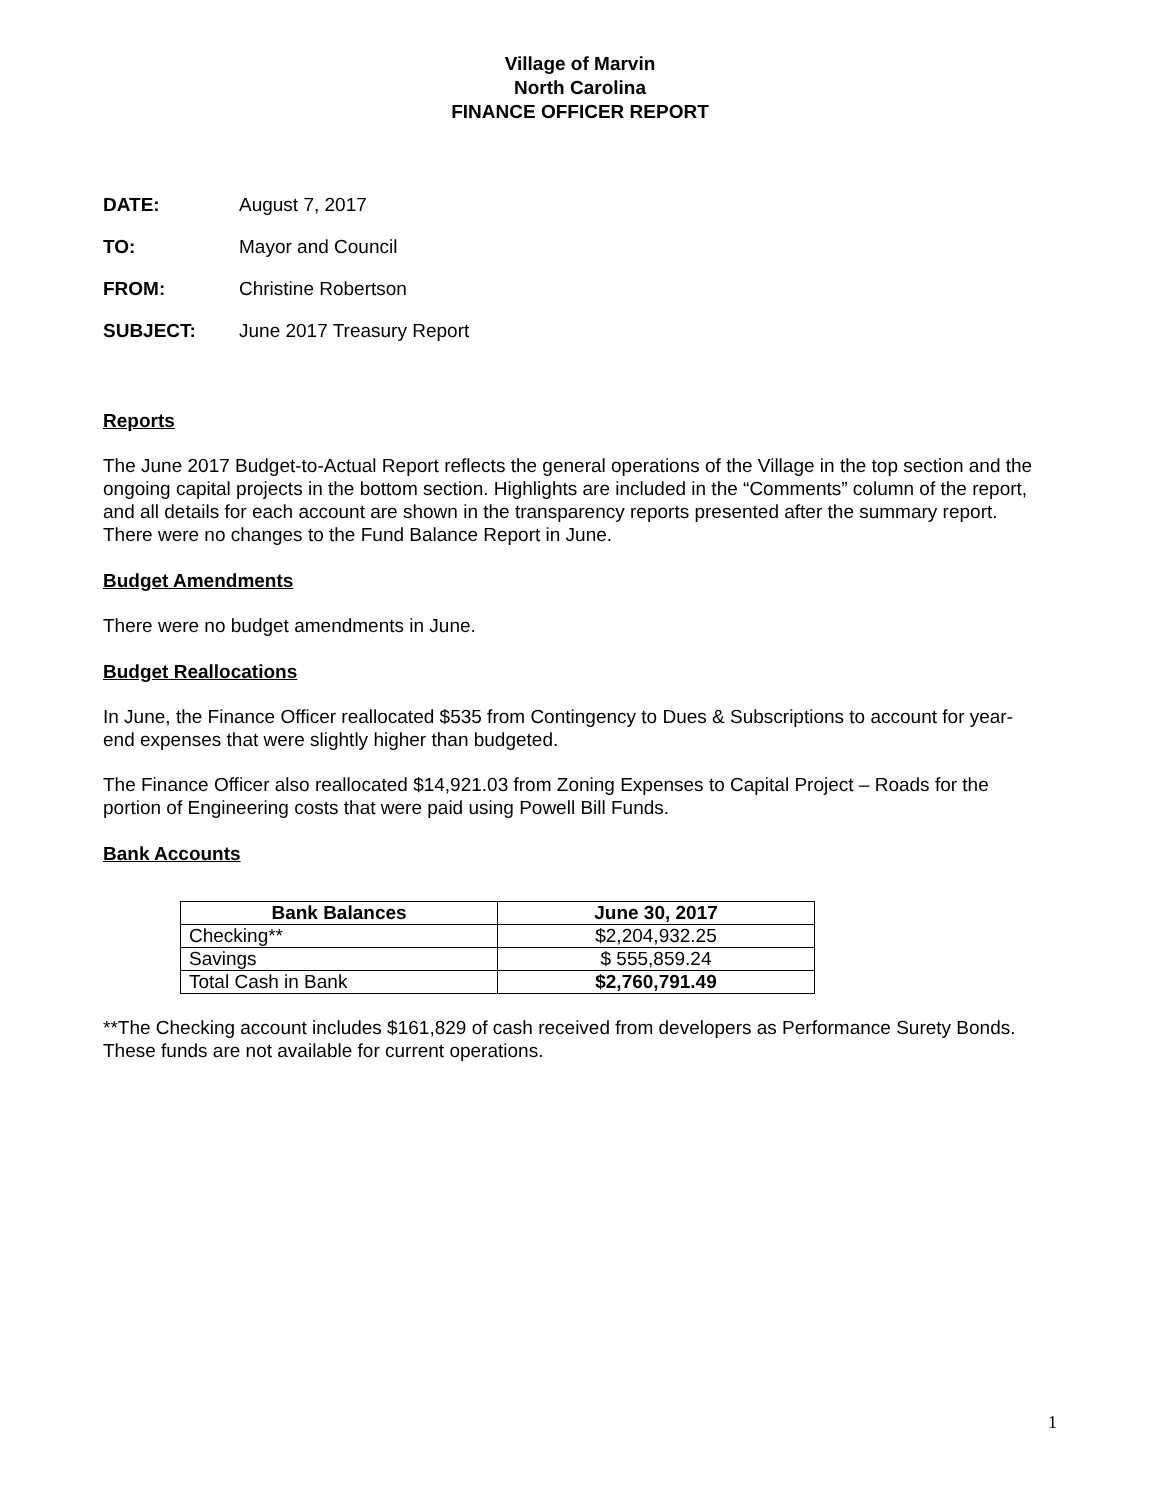Village of Marvin
North Carolina
FINANCE OFFICER REPORT
DATE: August 7, 2017
TO: Mayor and Council
FROM: Christine Robertson
SUBJECT: June 2017 Treasury Report
Reports
The June 2017 Budget-to-Actual Report reflects the general operations of the Village in the top section and the ongoing capital projects in the bottom section. Highlights are included in the “Comments” column of the report, and all details for each account are shown in the transparency reports presented after the summary report. There were no changes to the Fund Balance Report in June.
Budget Amendments
There were no budget amendments in June.
Budget Reallocations
In June, the Finance Officer reallocated $535 from Contingency to Dues & Subscriptions to account for year-end expenses that were slightly higher than budgeted.
The Finance Officer also reallocated $14,921.03 from Zoning Expenses to Capital Project – Roads for the portion of Engineering costs that were paid using Powell Bill Funds.
Bank Accounts
| Bank Balances | June 30, 2017 |
| --- | --- |
| Checking** | $2,204,932.25 |
| Savings | $ 555,859.24 |
| Total Cash in Bank | $2,760,791.49 |
**The Checking account includes $161,829 of cash received from developers as Performance Surety Bonds. These funds are not available for current operations.
1